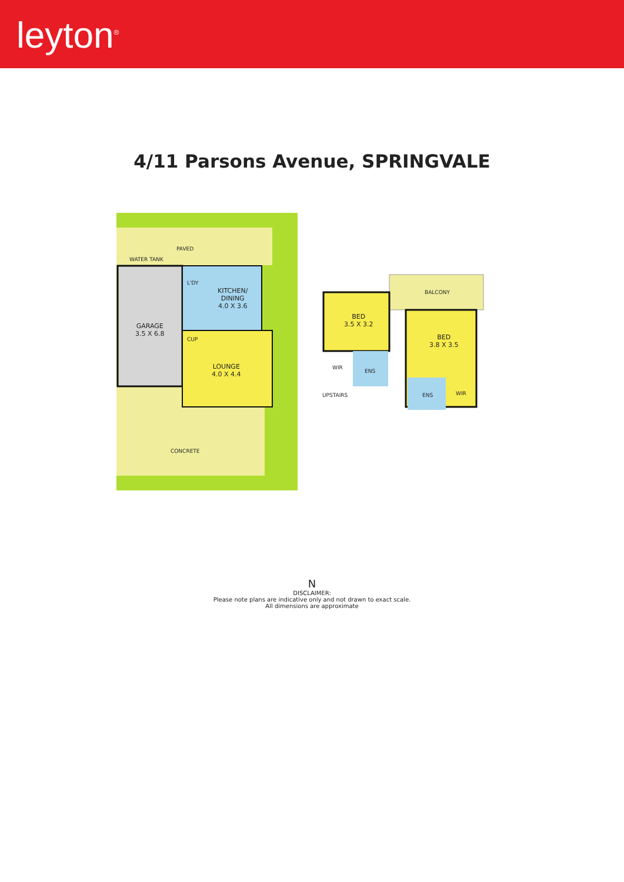leyton<sup>®</sup>
4/11 Parsons Avenue, SPRINGVALE
PAVED
WATER TANK
L'DY
KITCHEN/
DINING
4.0 X 3.6
GARAGE
3.5 X 6.8
CUP
LOUNGE
4.0 X 4.4
CONCRETE
BALCONY
BED
3.5 X 3.2
BED
3.8 X 3.5
WIR
ENS
ENS WIR
UPSTAIRS
N
DISCLAIMER:
Please note plans are indicative only and not drawn to exact scale.
All dimensions are approximate